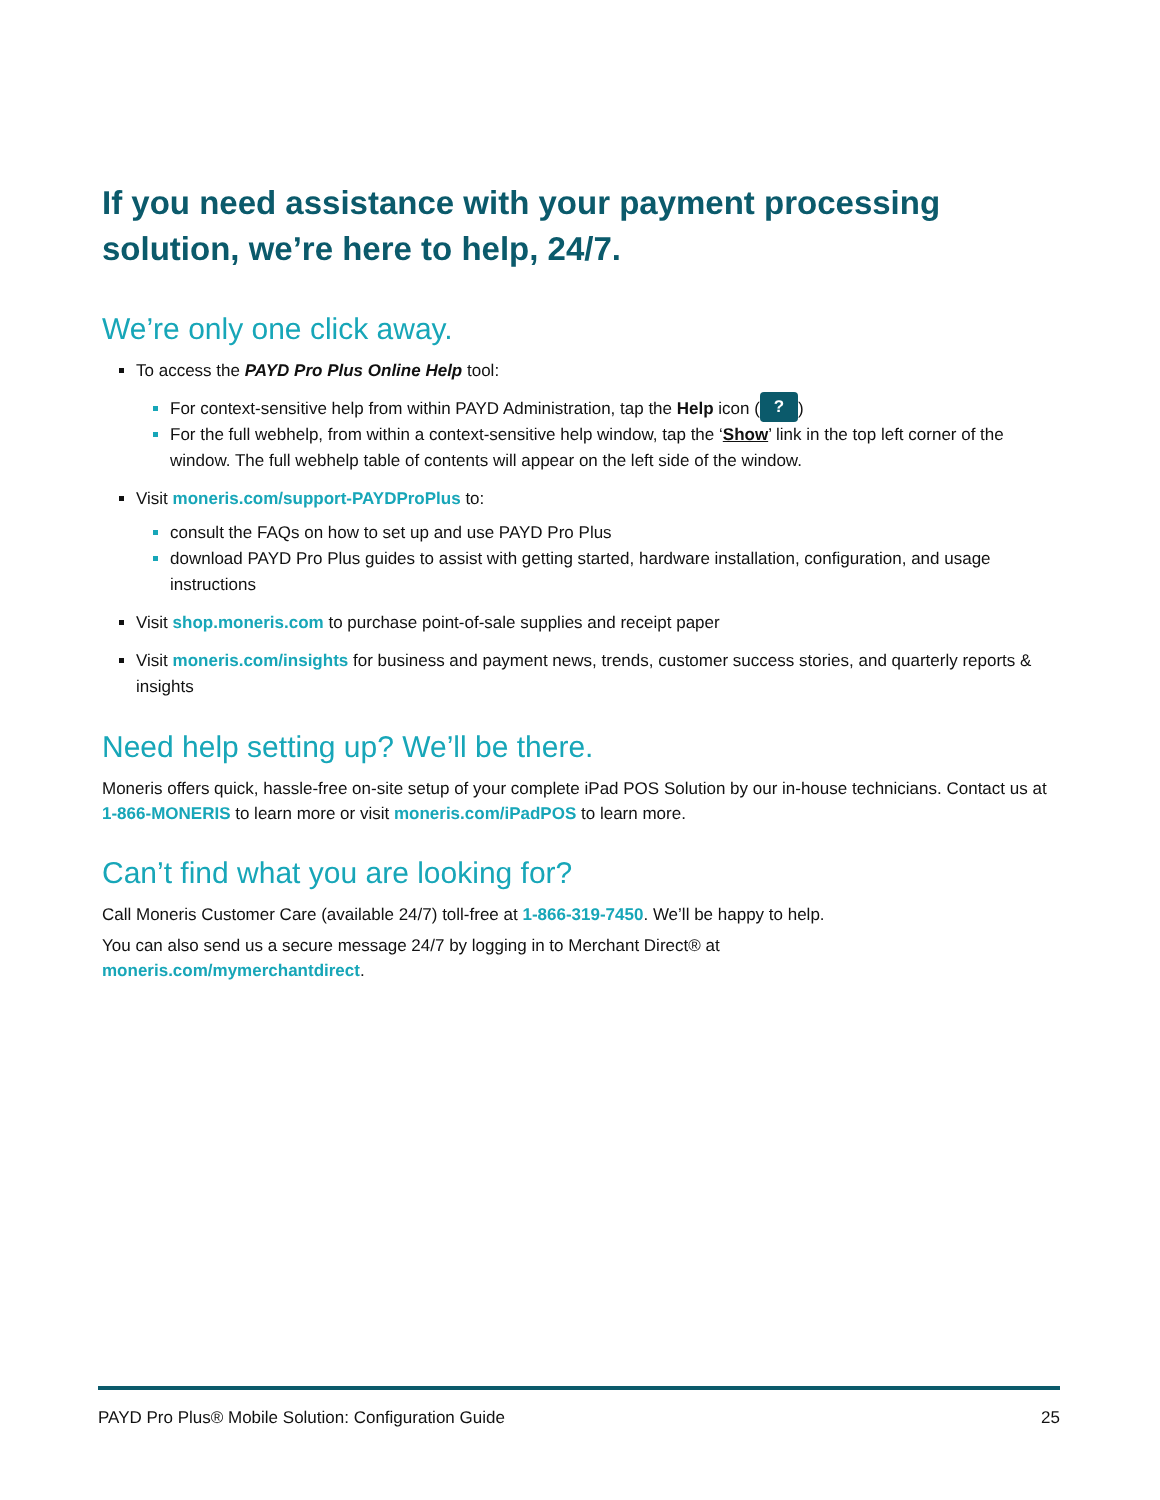If you need assistance with your payment processing solution, we’re here to help, 24/7.
We’re only one click away.
To access the PAYD Pro Plus Online Help tool:
For context-sensitive help from within PAYD Administration, tap the Help icon (?)
For the full webhelp, from within a context-sensitive help window, tap the ‘Show’ link in the top left corner of the window. The full webhelp table of contents will appear on the left side of the window.
Visit moneris.com/support-PAYDProPlus to:
consult the FAQs on how to set up and use PAYD Pro Plus
download PAYD Pro Plus guides to assist with getting started, hardware installation, configuration, and usage instructions
Visit shop.moneris.com to purchase point-of-sale supplies and receipt paper
Visit moneris.com/insights for business and payment news, trends, customer success stories, and quarterly reports & insights
Need help setting up? We’ll be there.
Moneris offers quick, hassle-free on-site setup of your complete iPad POS Solution by our in-house technicians. Contact us at 1-866-MONERIS to learn more or visit moneris.com/iPadPOS to learn more.
Can’t find what you are looking for?
Call Moneris Customer Care (available 24/7) toll-free at 1-866-319-7450. We’ll be happy to help.
You can also send us a secure message 24/7 by logging in to Merchant Direct® at
moneris.com/mymerchantdirect.
PAYD Pro Plus® Mobile Solution: Configuration Guide 25